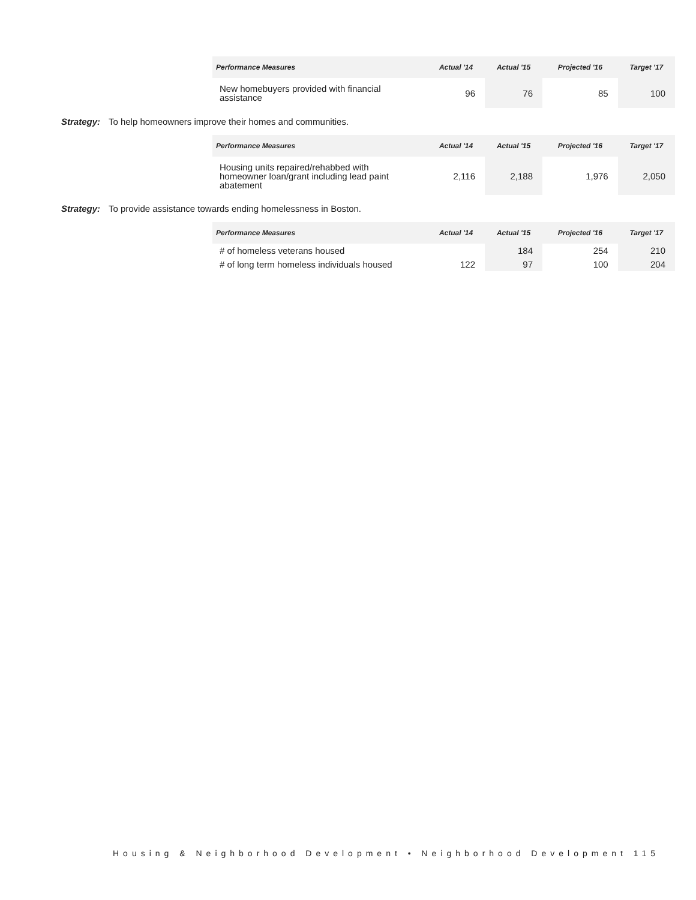| Performance Measures | Actual '14 | Actual '15 | Projected '16 | Target '17 |
| --- | --- | --- | --- | --- |
| New homebuyers provided with financial assistance | 96 | 76 | 85 | 100 |
Strategy: To help homeowners improve their homes and communities.
| Performance Measures | Actual '14 | Actual '15 | Projected '16 | Target '17 |
| --- | --- | --- | --- | --- |
| Housing units repaired/rehabbed with homeowner loan/grant including lead paint abatement | 2,116 | 2,188 | 1,976 | 2,050 |
Strategy: To provide assistance towards ending homelessness in Boston.
| Performance Measures | Actual '14 | Actual '15 | Projected '16 | Target '17 |
| --- | --- | --- | --- | --- |
| # of homeless veterans housed | | 184 | 254 | 210 |
| # of long term homeless individuals housed | 122 | 97 | 100 | 204 |
Housing & Neighborhood Development • Neighborhood Development 115